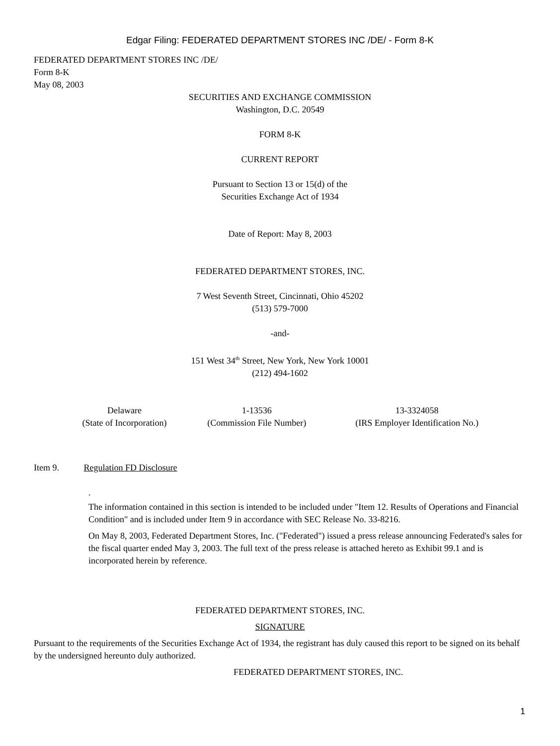Edgar Filing: FEDERATED DEPARTMENT STORES INC /DE/ - Form 8-K
FEDERATED DEPARTMENT STORES INC /DE/
Form 8-K
May 08, 2003
SECURITIES AND EXCHANGE COMMISSION
Washington, D.C. 20549
FORM 8-K
CURRENT REPORT
Pursuant to Section 13 or 15(d) of the
Securities Exchange Act of 1934
Date of Report: May 8, 2003
FEDERATED DEPARTMENT STORES, INC.
7 West Seventh Street, Cincinnati, Ohio 45202
(513) 579-7000
-and-
151 West 34<sup>th</sup> Street, New York, New York 10001
(212) 494-1602
| Delaware (State of Incorporation) | 1-13536 (Commission File Number) | 13-3324058 (IRS Employer Identification No.) |
Item 9. Regulation FD Disclosure
.
The information contained in this section is intended to be included under "Item 12. Results of Operations and Financial Condition" and is included under Item 9 in accordance with SEC Release No. 33-8216.
On May 8, 2003, Federated Department Stores, Inc. ("Federated") issued a press release announcing Federated's sales for the fiscal quarter ended May 3, 2003. The full text of the press release is attached hereto as Exhibit 99.1 and is incorporated herein by reference.
FEDERATED DEPARTMENT STORES, INC.
SIGNATURE
Pursuant to the requirements of the Securities Exchange Act of 1934, the registrant has duly caused this report to be signed on its behalf by the undersigned hereunto duly authorized.
FEDERATED DEPARTMENT STORES, INC.
1